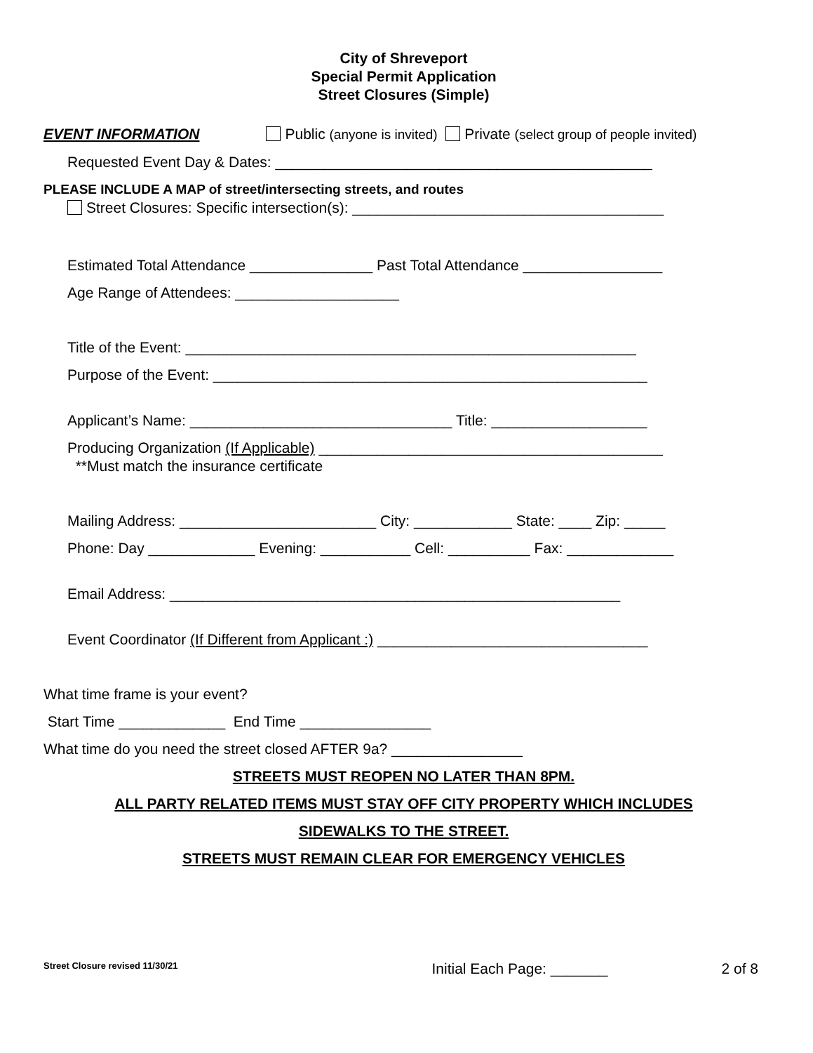City of Shreveport
Special Permit Application
Street Closures (Simple)
EVENT INFORMATION Public (anyone is invited) Private (select group of people invited)
Requested Event Day & Dates: ______________________________________________
PLEASE INCLUDE A MAP of street/intersecting streets, and routes
Street Closures: Specific intersection(s): ______________________________________
Estimated Total Attendance _______________ Past Total Attendance _________________
Age Range of Attendees: ____________________
Title of the Event: _______________________________________________________
Purpose of the Event: _____________________________________________________
Applicant’s Name: ________________________________ Title: ___________________
Producing Organization (If Applicable) __________________________________________
**Must match the insurance certificate
Mailing Address: ________________________ City: ____________ State: ____ Zip: _____
Phone: Day _____________ Evening: ___________ Cell: __________ Fax: _____________
Email Address: _______________________________________________________
Event Coordinator (If Different from Applicant :) _________________________________
What time frame is your event?
Start Time _____________ End Time ________________
What time do you need the street closed AFTER 9a? ________________
STREETS MUST REOPEN NO LATER THAN 8PM.
ALL PARTY RELATED ITEMS MUST STAY OFF CITY PROPERTY WHICH INCLUDES
SIDEWALKS TO THE STREET.
STREETS MUST REMAIN CLEAR FOR EMERGENCY VEHICLES
Street Closure revised 11/30/21 Initial Each Page: _______ 2 of 8